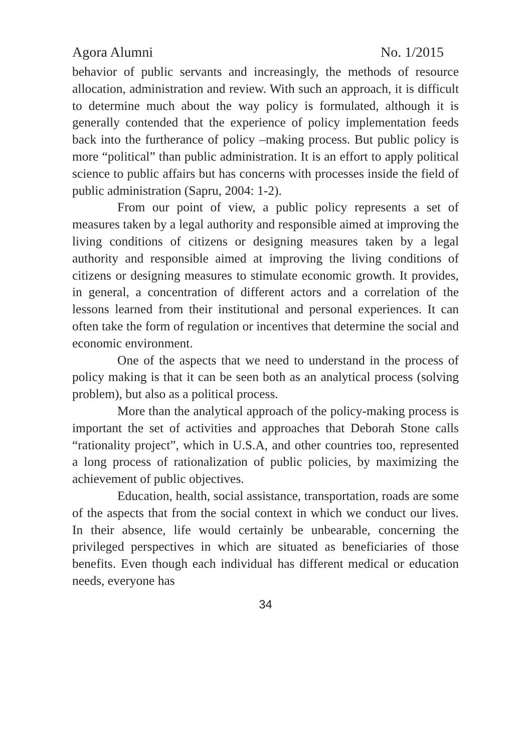Agora Alumni No. 1/2015
behavior of public servants and increasingly, the methods of resource allocation, administration and review. With such an approach, it is difficult to determine much about the way policy is formulated, although it is generally contended that the experience of policy implementation feeds back into the furtherance of policy –making process. But public policy is more “political” than public administration. It is an effort to apply political science to public affairs but has concerns with processes inside the field of public administration (Sapru, 2004: 1-2).
From our point of view, a public policy represents a set of measures taken by a legal authority and responsible aimed at improving the living conditions of citizens or designing measures taken by a legal authority and responsible aimed at improving the living conditions of citizens or designing measures to stimulate economic growth. It provides, in general, a concentration of different actors and a correlation of the lessons learned from their institutional and personal experiences. It can often take the form of regulation or incentives that determine the social and economic environment.
One of the aspects that we need to understand in the process of policy making is that it can be seen both as an analytical process (solving problem), but also as a political process.
More than the analytical approach of the policy-making process is important the set of activities and approaches that Deborah Stone calls “rationality project”, which in U.S.A, and other countries too, represented a long process of rationalization of public policies, by maximizing the achievement of public objectives.
Education, health, social assistance, transportation, roads are some of the aspects that from the social context in which we conduct our lives. In their absence, life would certainly be unbearable, concerning the privileged perspectives in which are situated as beneficiaries of those benefits. Even though each individual has different medical or education needs, everyone has
34